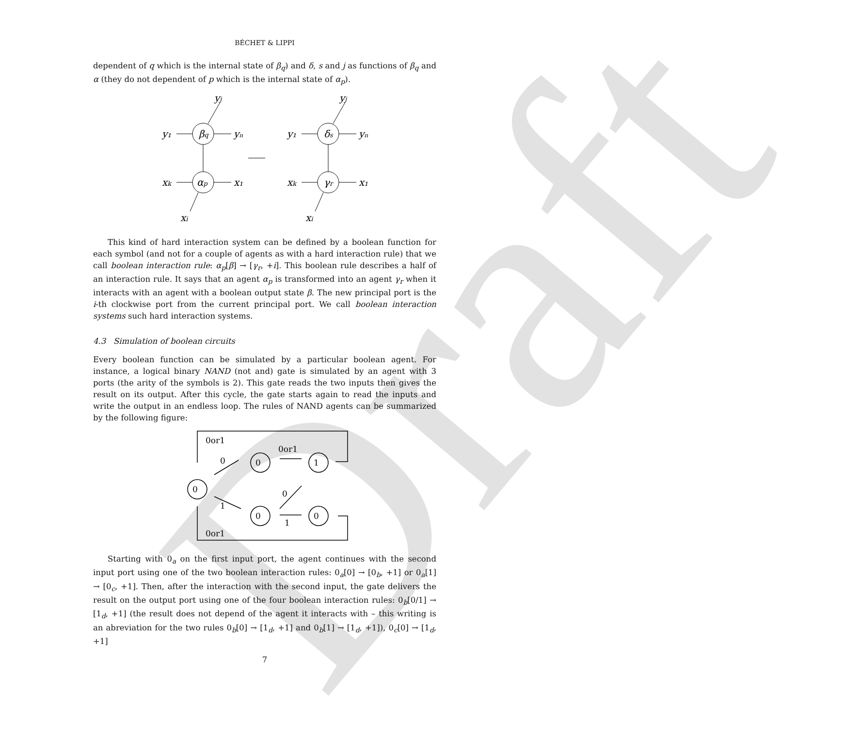Draft
BÉCHET & LIPPI
dependent of q which is the internal state of β<sub>q</sub>) and δ, s and j as functions of β<sub>q</sub> and α (they do not dependent of p which is the internal state of α<sub>p</sub>).
y₁
βq
yₙ
yj
xk
αp
x₁
xi
y₁
δs
yₙ
yj
xk
γr
x₁
xi
This kind of hard interaction system can be defined by a boolean function for each symbol (and not for a couple of agents as with a hard interaction rule) that we call boolean interaction rule: α<sub>p</sub>[β] → [γ<sub>r</sub>, +i]. This boolean rule describes a half of an interaction rule. It says that an agent α<sub>p</sub> is transformed into an agent γ<sub>r</sub> when it interacts with an agent with a boolean output state β. The new principal port is the i-th clockwise port from the current principal port. We call boolean interaction systems such hard interaction systems.
4.3 Simulation of boolean circuits
Every boolean function can be simulated by a particular boolean agent. For instance, a logical binary NAND (not and) gate is simulated by an agent with 3 ports (the arity of the symbols is 2). This gate reads the two inputs then gives the result on its output. After this cycle, the gate starts again to read the inputs and write the output in an endless loop. The rules of NAND agents can be summarized by the following figure:
0or1
0
0or1
1
0
0
0
0
1
0
1
0or1
Starting with 0<sub>a</sub> on the first input port, the agent continues with the second input port using one of the two boolean interaction rules: 0<sub>a</sub>[0] → [0<sub>b</sub>, +1] or 0<sub>a</sub>[1] → [0<sub>c</sub>, +1]. Then, after the interaction with the second input, the gate delivers the result on the output port using one of the four boolean interaction rules: 0<sub>b</sub>[0/1] → [1<sub>d</sub>, +1] (the result does not depend of the agent it interacts with – this writing is an abreviation for the two rules 0<sub>b</sub>[0] → [1<sub>d</sub>, +1] and 0<sub>b</sub>[1] → [1<sub>d</sub>, +1]), 0<sub>c</sub>[0] → [1<sub>d</sub>, +1]
7